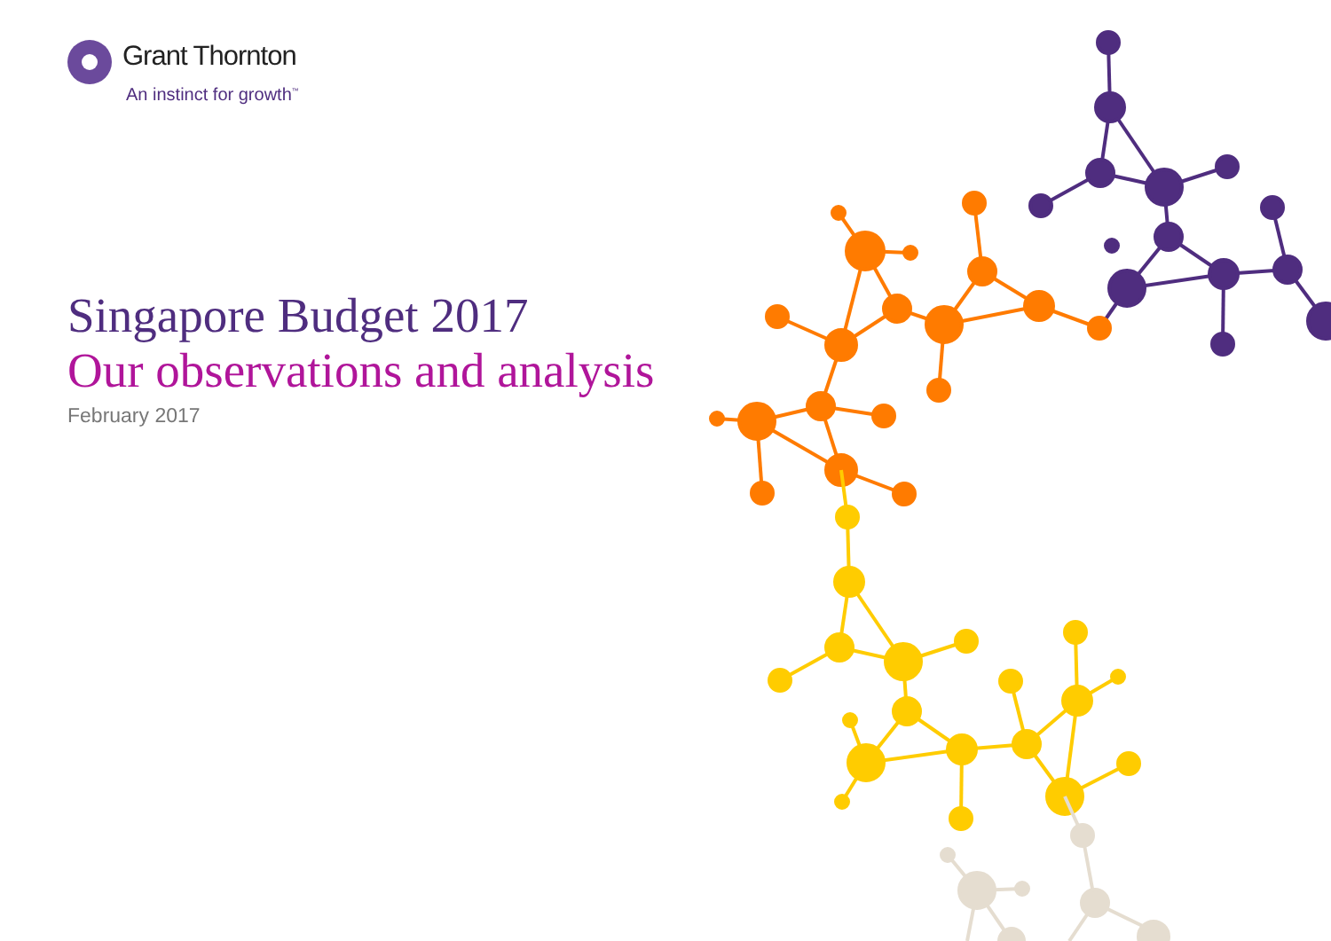Grant Thornton
An instinct for growth<sup>™</sup>
Singapore Budget 2017
Our observations and analysis
February 2017